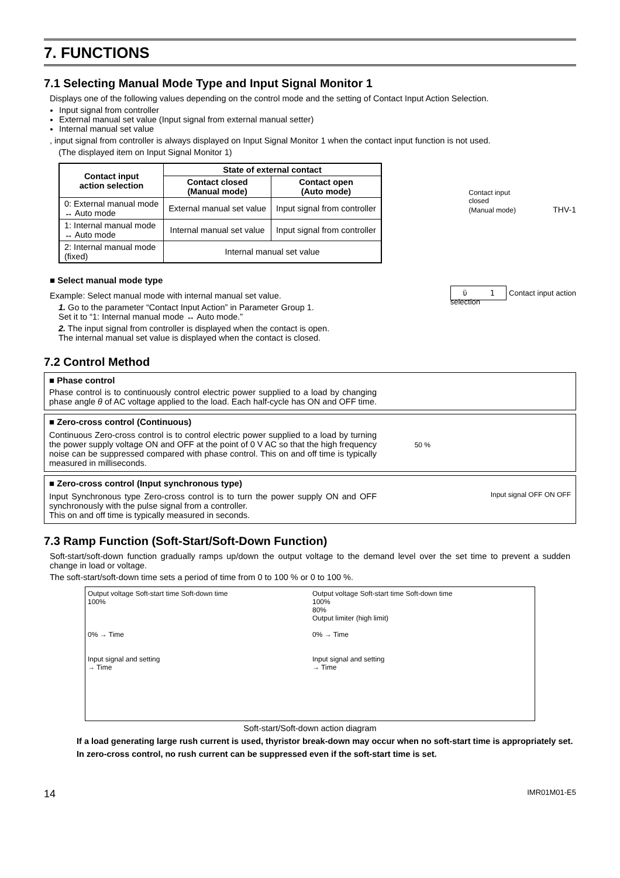7. FUNCTIONS
7.1 Selecting Manual Mode Type and Input Signal Monitor 1
Displays one of the following values depending on the control mode and the setting of Contact Input Action Selection.
Input signal from controller
External manual set value (Input signal from external manual setter)
Internal manual set value
, input signal from controller is always displayed on Input Signal Monitor 1 when the contact input function is not used.
(The displayed item on Input Signal Monitor 1)
| Contact input action selection | State of external contact | |
| --- | --- | --- |
| | Contact closed (Manual mode) | Contact open (Auto mode) |
| 0: External manual mode ↔ Auto mode | External manual set value | Input signal from controller |
| 1: Internal manual mode ↔ Auto mode | Internal manual set value | Input signal from controller |
| 2: Internal manual mode (fixed) | Internal manual set value | |
Contact input
closed
(Manual mode) THV-1
■ Select manual mode type
Example: Select manual mode with internal manual set value.
1. Go to the parameter “Contact Input Action” in Parameter Group 1.
Set it to “1: Internal manual mode ↔ Auto mode.”
2. The input signal from controller is displayed when the contact is open.
The internal manual set value is displayed when the contact is closed.
ϋ 1 Contact input action
selection
7.2 Control Method
■ Phase control
Phase control is to continuously control electric power supplied to a load by changing phase angle θ of AC voltage applied to the load. Each half-cycle has ON and OFF time.
■ Zero-cross control (Continuous)
Continuous Zero-cross control is to control electric power supplied to a load by turning the power supply voltage ON and OFF at the point of 0 V AC so that the high frequency noise can be suppressed compared with phase control. This on and off time is typically measured in milliseconds.
50 %
■ Zero-cross control (Input synchronous type)
Input Synchronous type Zero-cross control is to turn the power supply ON and OFF synchronously with the pulse signal from a controller.
This on and off time is typically measured in seconds.
Input signal OFF ON OFF
7.3 Ramp Function (Soft-Start/Soft-Down Function)
Soft-start/soft-down function gradually ramps up/down the output voltage to the demand level over the set time to prevent a sudden change in load or voltage.
The soft-start/soft-down time sets a period of time from 0 to 100 % or 0 to 100 %.
Output voltage Soft-start time Soft-down time
100%
0% → Time
Input signal and setting
→ Time
Output voltage Soft-start time Soft-down time
100%
80%
Output limiter (high limit)
0% → Time
Input signal and setting
→ Time
Soft-start/Soft-down action diagram
If a load generating large rush current is used, thyristor break-down may occur when no soft-start time is appropriately set.
In zero-cross control, no rush current can be suppressed even if the soft-start time is set.
14 IMR01M01-E5